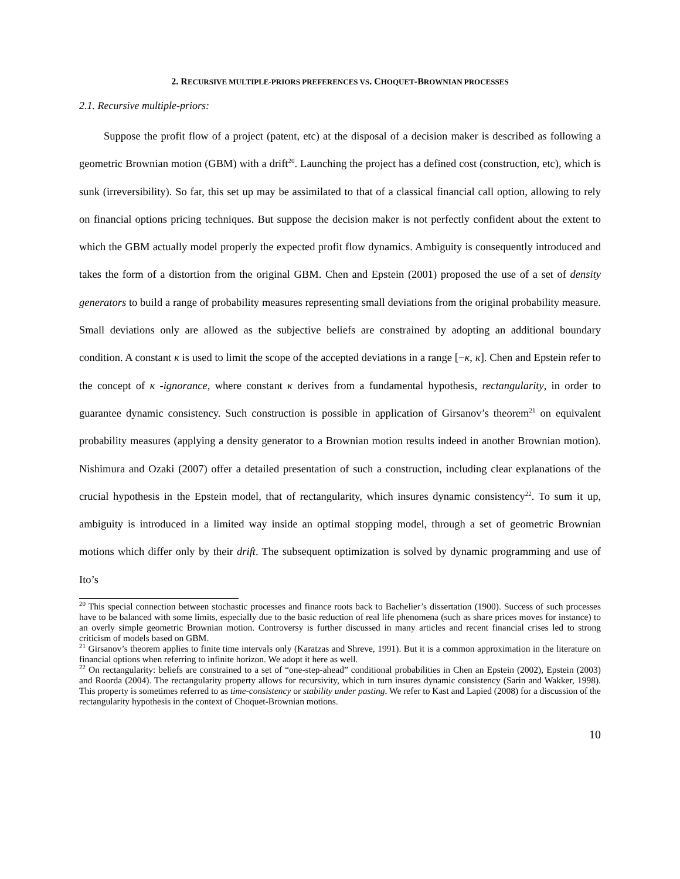2. RECURSIVE MULTIPLE-PRIORS PREFERENCES VS. CHOQUET-BROWNIAN PROCESSES
2.1. Recursive multiple-priors:
Suppose the profit flow of a project (patent, etc) at the disposal of a decision maker is described as following a geometric Brownian motion (GBM) with a drift<sup>20</sup>. Launching the project has a defined cost (construction, etc), which is sunk (irreversibility). So far, this set up may be assimilated to that of a classical financial call option, allowing to rely on financial options pricing techniques. But suppose the decision maker is not perfectly confident about the extent to which the GBM actually model properly the expected profit flow dynamics. Ambiguity is consequently introduced and takes the form of a distortion from the original GBM. Chen and Epstein (2001) proposed the use of a set of density generators to build a range of probability measures representing small deviations from the original probability measure. Small deviations only are allowed as the subjective beliefs are constrained by adopting an additional boundary condition. A constant κ is used to limit the scope of the accepted deviations in a range [−κ, κ]. Chen and Epstein refer to the concept of κ -ignorance, where constant κ derives from a fundamental hypothesis, rectangularity, in order to guarantee dynamic consistency. Such construction is possible in application of Girsanov’s theorem<sup>21</sup> on equivalent probability measures (applying a density generator to a Brownian motion results indeed in another Brownian motion). Nishimura and Ozaki (2007) offer a detailed presentation of such a construction, including clear explanations of the crucial hypothesis in the Epstein model, that of rectangularity, which insures dynamic consistency<sup>22</sup>. To sum it up, ambiguity is introduced in a limited way inside an optimal stopping model, through a set of geometric Brownian motions which differ only by their drift. The subsequent optimization is solved by dynamic programming and use of Ito’s
<sup>20</sup> This special connection between stochastic processes and finance roots back to Bachelier’s dissertation (1900). Success of such processes have to be balanced with some limits, especially due to the basic reduction of real life phenomena (such as share prices moves for instance) to an overly simple geometric Brownian motion. Controversy is further discussed in many articles and recent financial crises led to strong criticism of models based on GBM.
<sup>21</sup> Girsanov’s theorem applies to finite time intervals only (Karatzas and Shreve, 1991). But it is a common approximation in the literature on financial options when referring to infinite horizon. We adopt it here as well.
<sup>22</sup> On rectangularity: beliefs are constrained to a set of “one-step-ahead” conditional probabilities in Chen an Epstein (2002), Epstein (2003) and Roorda (2004). The rectangularity property allows for recursivity, which in turn insures dynamic consistency (Sarin and Wakker, 1998). This property is sometimes referred to as time-consistency or stability under pasting. We refer to Kast and Lapied (2008) for a discussion of the rectangularity hypothesis in the context of Choquet-Brownian motions.
10